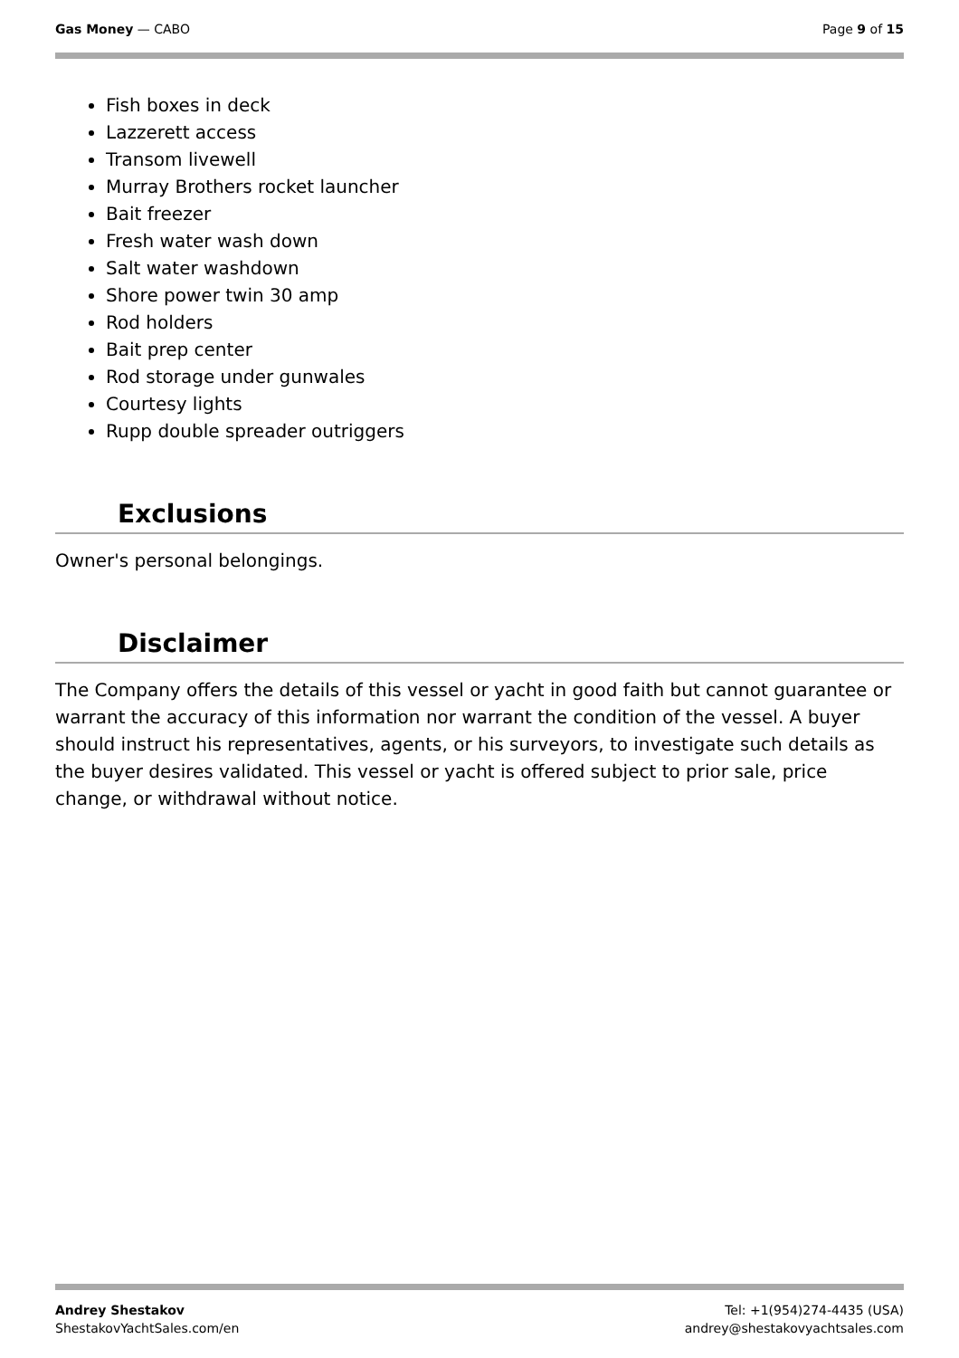Gas Money — CABO Page 9 of 15
Fish boxes in deck
Lazzerett access
Transom livewell
Murray Brothers rocket launcher
Bait freezer
Fresh water wash down
Salt water washdown
Shore power twin 30 amp
Rod holders
Bait prep center
Rod storage under gunwales
Courtesy lights
Rupp double spreader outriggers
Exclusions
Owner's personal belongings.
Disclaimer
The Company offers the details of this vessel or yacht in good faith but cannot guarantee or warrant the accuracy of this information nor warrant the condition of the vessel. A buyer should instruct his representatives, agents, or his surveyors, to investigate such details as the buyer desires validated. This vessel or yacht is offered subject to prior sale, price change, or withdrawal without notice.
Andrey Shestakov
ShestakovYachtSales.com/en
Tel: +1(954)274-4435 (USA)
andrey@shestakovyachtsales.com